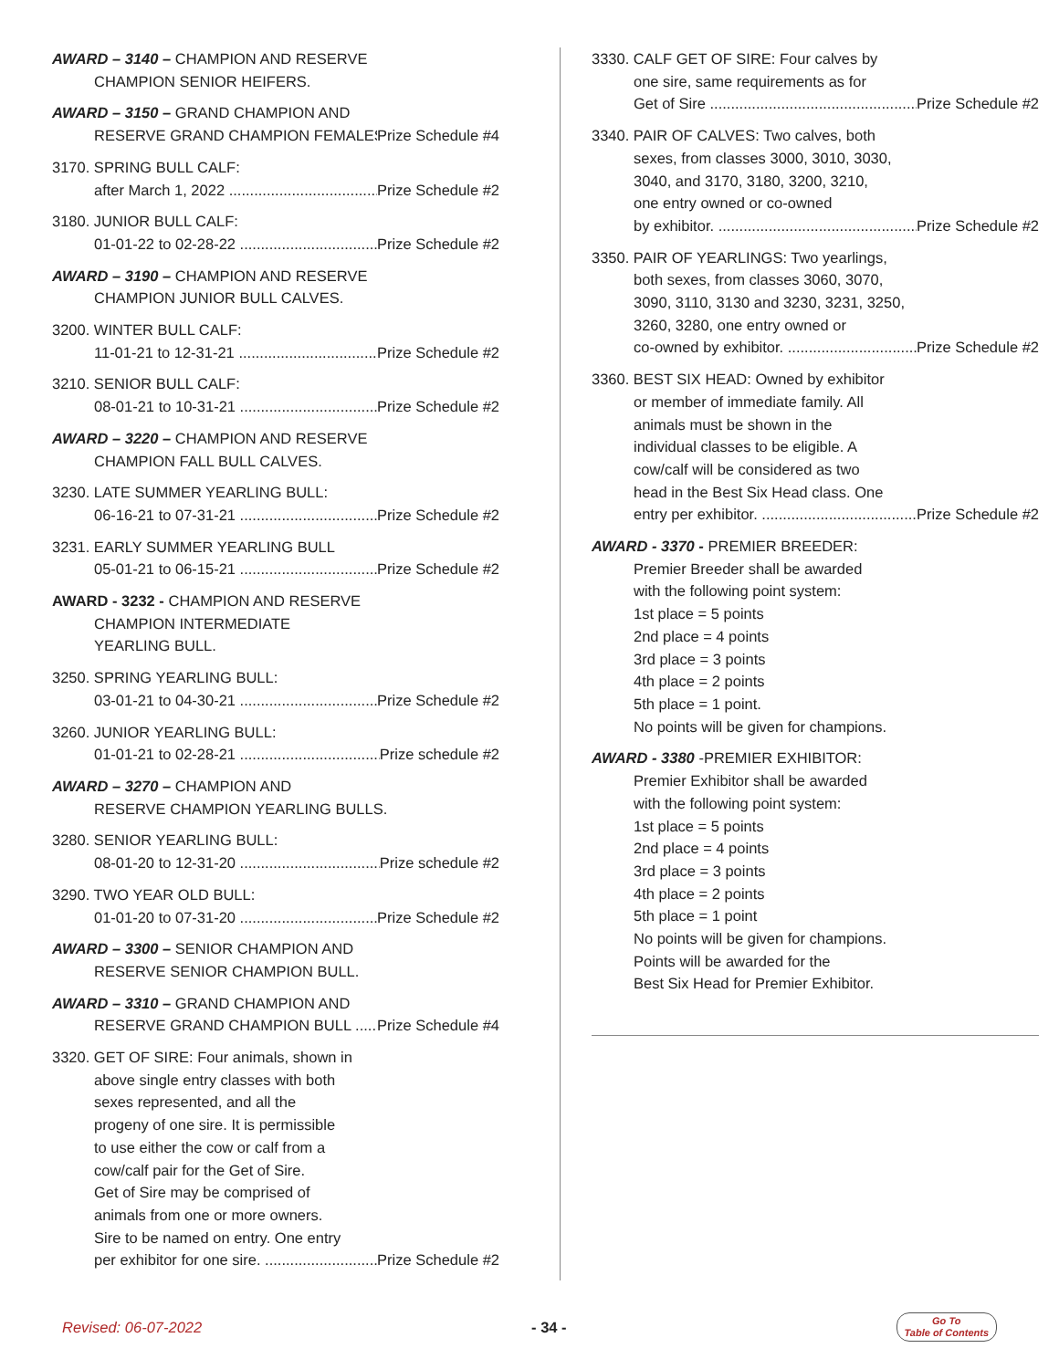AWARD – 3140 – CHAMPION AND RESERVE
CHAMPION SENIOR HEIFERS.
AWARD – 3150 – GRAND CHAMPION AND
RESERVE GRAND CHAMPION FEMALES Prize Schedule #4
3170. SPRING BULL CALF:
after March 1, 2022 Prize Schedule #2
3180. JUNIOR BULL CALF:
01-01-22 to 02-28-22 Prize Schedule #2
AWARD – 3190 – CHAMPION AND RESERVE
CHAMPION JUNIOR BULL CALVES.
3200. WINTER BULL CALF:
11-01-21 to 12-31-21 Prize Schedule #2
3210. SENIOR BULL CALF:
08-01-21 to 10-31-21 Prize Schedule #2
AWARD – 3220 – CHAMPION AND RESERVE
CHAMPION FALL BULL CALVES.
3230. LATE SUMMER YEARLING BULL:
06-16-21 to 07-31-21 Prize Schedule #2
3231. EARLY SUMMER YEARLING BULL
05-01-21 to 06-15-21 Prize Schedule #2
AWARD - 3232 - CHAMPION AND RESERVE
CHAMPION INTERMEDIATE
YEARLING BULL.
3250. SPRING YEARLING BULL:
03-01-21 to 04-30-21 Prize Schedule #2
3260. JUNIOR YEARLING BULL:
01-01-21 to 02-28-21 Prize schedule #2
AWARD – 3270 – CHAMPION AND
RESERVE CHAMPION YEARLING BULLS.
3280. SENIOR YEARLING BULL:
08-01-20 to 12-31-20 Prize schedule #2
3290. TWO YEAR OLD BULL:
01-01-20 to 07-31-20 Prize Schedule #2
AWARD – 3300 – SENIOR CHAMPION AND
RESERVE SENIOR CHAMPION BULL.
AWARD – 3310 – GRAND CHAMPION AND
RESERVE GRAND CHAMPION BULL Prize Schedule #4
3320. GET OF SIRE: Four animals, shown in
above single entry classes with both
sexes represented, and all the
progeny of one sire. It is permissible
to use either the cow or calf from a
cow/calf pair for the Get of Sire.
Get of Sire may be comprised of
animals from one or more owners.
Sire to be named on entry. One entry
per exhibitor for one sire. Prize Schedule #2
3330. CALF GET OF SIRE: Four calves by
one sire, same requirements as for
Get of Sire Prize Schedule #2
3340. PAIR OF CALVES: Two calves, both
sexes, from classes 3000, 3010, 3030,
3040, and 3170, 3180, 3200, 3210,
one entry owned or co-owned
by exhibitor. Prize Schedule #2
3350. PAIR OF YEARLINGS: Two yearlings,
both sexes, from classes 3060, 3070,
3090, 3110, 3130 and 3230, 3231, 3250,
3260, 3280, one entry owned or
co-owned by exhibitor. Prize Schedule #2
3360. BEST SIX HEAD: Owned by exhibitor
or member of immediate family. All
animals must be shown in the
individual classes to be eligible. A
cow/calf will be considered as two
head in the Best Six Head class. One
entry per exhibitor. Prize Schedule #2
AWARD - 3370 - PREMIER BREEDER:
Premier Breeder shall be awarded
with the following point system:
1st place = 5 points
2nd place = 4 points
3rd place = 3 points
4th place = 2 points
5th place = 1 point.
No points will be given for champions.
AWARD - 3380 -PREMIER EXHIBITOR:
Premier Exhibitor shall be awarded
with the following point system:
1st place = 5 points
2nd place = 4 points
3rd place = 3 points
4th place = 2 points
5th place = 1 point
No points will be given for champions.
Points will be awarded for the
Best Six Head for Premier Exhibitor.
Revised: 06-07-2022 - 34 - Go To
Table of Contents